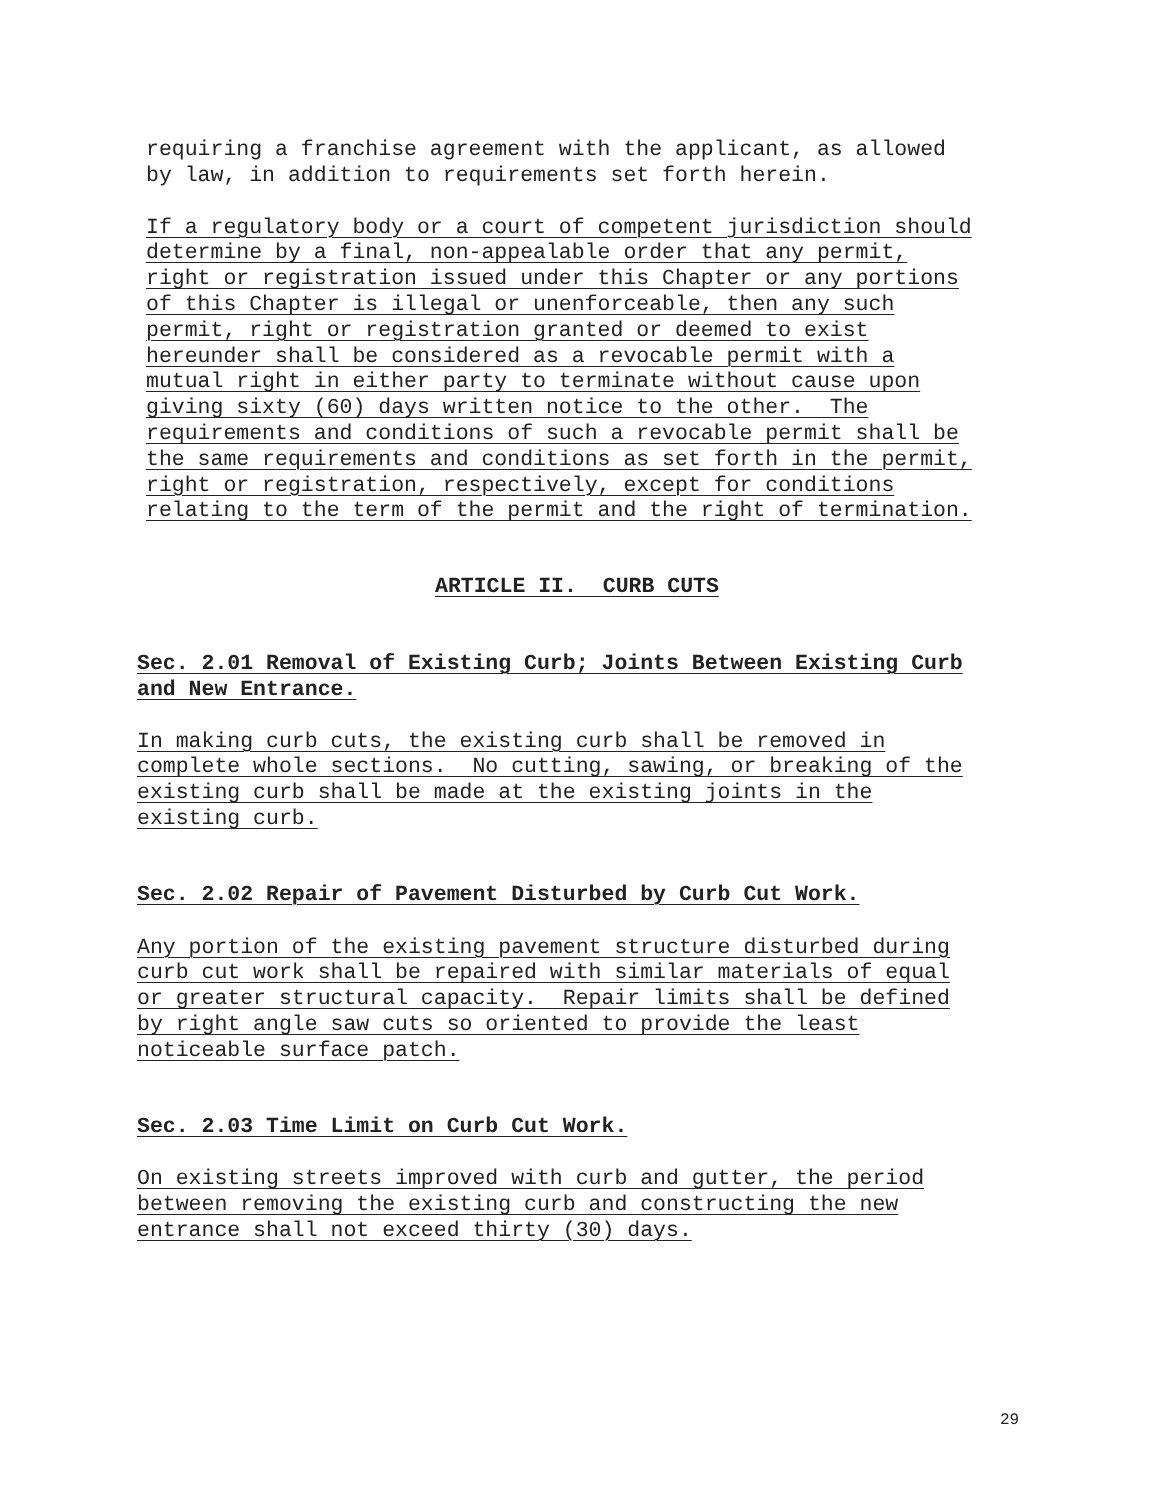requiring a franchise agreement with the applicant, as allowed by law, in addition to requirements set forth herein.
If a regulatory body or a court of competent jurisdiction should determine by a final, non-appealable order that any permit, right or registration issued under this Chapter or any portions of this Chapter is illegal or unenforceable, then any such permit, right or registration granted or deemed to exist hereunder shall be considered as a revocable permit with a mutual right in either party to terminate without cause upon giving sixty (60) days written notice to the other. The requirements and conditions of such a revocable permit shall be the same requirements and conditions as set forth in the permit, right or registration, respectively, except for conditions relating to the term of the permit and the right of termination.
ARTICLE II. CURB CUTS
Sec. 2.01 Removal of Existing Curb; Joints Between Existing Curb and New Entrance.
In making curb cuts, the existing curb shall be removed in complete whole sections. No cutting, sawing, or breaking of the existing curb shall be made at the existing joints in the existing curb.
Sec. 2.02 Repair of Pavement Disturbed by Curb Cut Work.
Any portion of the existing pavement structure disturbed during curb cut work shall be repaired with similar materials of equal or greater structural capacity. Repair limits shall be defined by right angle saw cuts so oriented to provide the least noticeable surface patch.
Sec. 2.03 Time Limit on Curb Cut Work.
On existing streets improved with curb and gutter, the period between removing the existing curb and constructing the new entrance shall not exceed thirty (30) days.
29